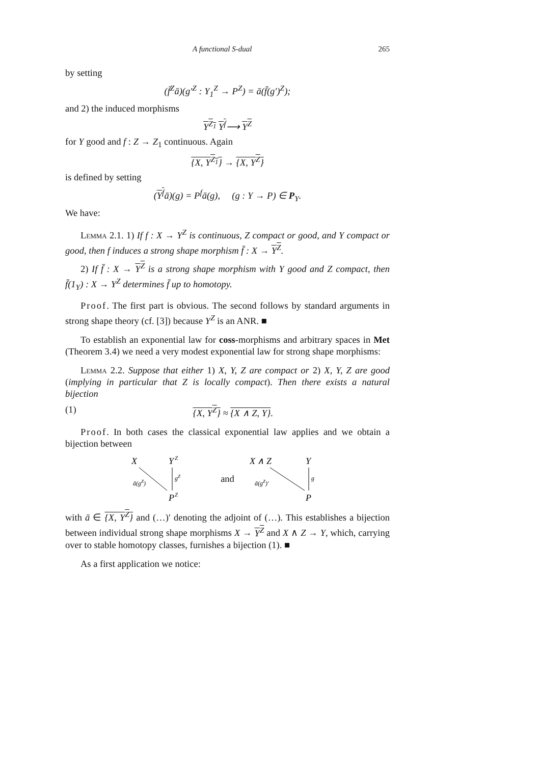A functional S-dual 265
by setting
(f̄<sup>Z</sup>ā)(g′<sup>Z</sup> : Y<sub>1</sub><sup>Z</sup> → P<sup>Z</sup>) = ā(f̄(g′)<sup>Z</sup>);
and 2) the induced morphisms
Y<sup>Z<sub>1</sub></sup> Y<sup>f</sup>⟶ Y<sup>Z</sup>
for Y good and f : Z → Z<sub>1</sub> continuous. Again
{X, Y<sup>Z<sub>1</sub></sup>} → {X, Y<sup>Z</sup>}
is defined by setting
(Y<sup>f</sup>ā)(g) = P<sup>f</sup>ā(g), (g : Y → P) ∈ P<sub>Y</sub>.
We have:
Lemma 2.1. 1) If f : X → Y<sup>Z</sup> is continuous, Z compact or good, and Y compact or good, then f induces a strong shape morphism f̄ : X → Y<sup>Z</sup>.
2) If f̄ : X → Y<sup>Z</sup> is a strong shape morphism with Y good and Z compact, then f̄(1<sub>Y</sub>) : X → Y<sup>Z</sup> determines f̄ up to homotopy.
Proof. The first part is obvious. The second follows by standard arguments in strong shape theory (cf. [3]) because Y<sup>Z</sup> is an ANR. ■
To establish an exponential law for coss-morphisms and arbitrary spaces in Met (Theorem 3.4) we need a very modest exponential law for strong shape morphisms:
Lemma 2.2. Suppose that either 1) X, Y, Z are compact or 2) X, Y, Z are good (implying in particular that Z is locally compact). Then there exists a natural bijection
(1) {X, Y<sup>Z</sup>} ≈ {X ∧ Z, Y}.
Proof. In both cases the classical exponential law applies and we obtain a bijection between
X
Y
Z
ā(gZ)
gZ
P
Z
and
X ∧ Z
Y
ā(gZ)′
g
P
with ā ∈ {X, Y<sup>Z</sup>} and (…)′ denoting the adjoint of (…). This establishes a bijection between individual strong shape morphisms X → Y<sup>Z</sup> and X ∧ Z → Y, which, carrying over to stable homotopy classes, furnishes a bijection (1). ■
As a first application we notice: